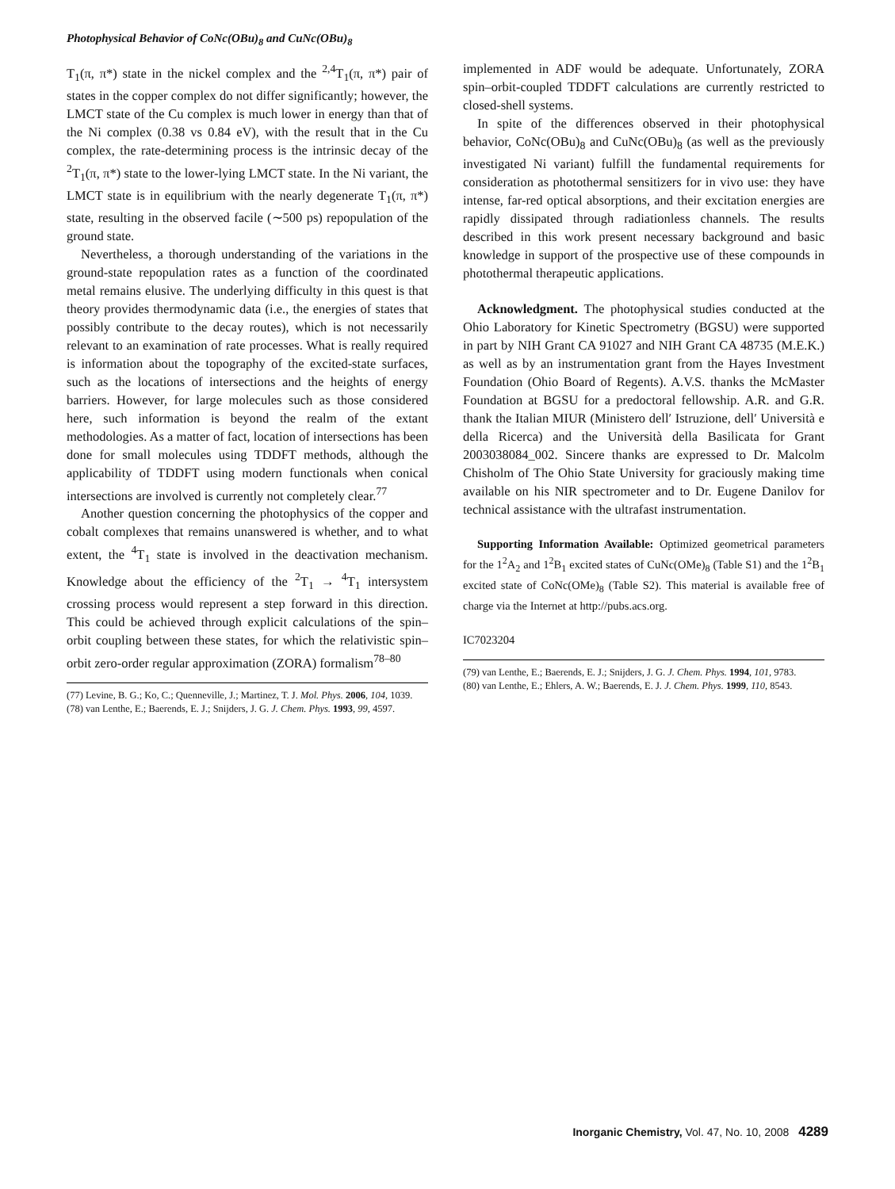Photophysical Behavior of CoNc(OBu)<sub>8</sub> and CuNc(OBu)<sub>8</sub>
T<sub>1</sub>(π, π*) state in the nickel complex and the <sup>2,4</sup>T<sub>1</sub>(π, π*) pair of states in the copper complex do not differ significantly; however, the LMCT state of the Cu complex is much lower in energy than that of the Ni complex (0.38 vs 0.84 eV), with the result that in the Cu complex, the rate-determining process is the intrinsic decay of the <sup>2</sup>T<sub>1</sub>(π, π*) state to the lower-lying LMCT state. In the Ni variant, the LMCT state is in equilibrium with the nearly degenerate T<sub>1</sub>(π, π*) state, resulting in the observed facile (∼500 ps) repopulation of the ground state.
Nevertheless, a thorough understanding of the variations in the ground-state repopulation rates as a function of the coordinated metal remains elusive. The underlying difficulty in this quest is that theory provides thermodynamic data (i.e., the energies of states that possibly contribute to the decay routes), which is not necessarily relevant to an examination of rate processes. What is really required is information about the topography of the excited-state surfaces, such as the locations of intersections and the heights of energy barriers. However, for large molecules such as those considered here, such information is beyond the realm of the extant methodologies. As a matter of fact, location of intersections has been done for small molecules using TDDFT methods, although the applicability of TDDFT using modern functionals when conical intersections are involved is currently not completely clear.<sup>77</sup>
Another question concerning the photophysics of the copper and cobalt complexes that remains unanswered is whether, and to what extent, the <sup>4</sup>T<sub>1</sub> state is involved in the deactivation mechanism. Knowledge about the efficiency of the <sup>2</sup>T<sub>1</sub> → <sup>4</sup>T<sub>1</sub> intersystem crossing process would represent a step forward in this direction. This could be achieved through explicit calculations of the spin–orbit coupling between these states, for which the relativistic spin–orbit zero-order regular approximation (ZORA) formalism<sup>78–80</sup>
(77) Levine, B. G.; Ko, C.; Quenneville, J.; Martinez, T. J. Mol. Phys. 2006, 104, 1039.
(78) van Lenthe, E.; Baerends, E. J.; Snijders, J. G. J. Chem. Phys. 1993, 99, 4597.
implemented in ADF would be adequate. Unfortunately, ZORA spin–orbit-coupled TDDFT calculations are currently restricted to closed-shell systems.
In spite of the differences observed in their photophysical behavior, CoNc(OBu)<sub>8</sub> and CuNc(OBu)<sub>8</sub> (as well as the previously investigated Ni variant) fulfill the fundamental requirements for consideration as photothermal sensitizers for in vivo use: they have intense, far-red optical absorptions, and their excitation energies are rapidly dissipated through radiationless channels. The results described in this work present necessary background and basic knowledge in support of the prospective use of these compounds in photothermal therapeutic applications.
Acknowledgment. The photophysical studies conducted at the Ohio Laboratory for Kinetic Spectrometry (BGSU) were supported in part by NIH Grant CA 91027 and NIH Grant CA 48735 (M.E.K.) as well as by an instrumentation grant from the Hayes Investment Foundation (Ohio Board of Regents). A.V.S. thanks the McMaster Foundation at BGSU for a predoctoral fellowship. A.R. and G.R. thank the Italian MIUR (Ministero dell′ Istruzione, dell′ Università e della Ricerca) and the Università della Basilicata for Grant 2003038084_002. Sincere thanks are expressed to Dr. Malcolm Chisholm of The Ohio State University for graciously making time available on his NIR spectrometer and to Dr. Eugene Danilov for technical assistance with the ultrafast instrumentation.
Supporting Information Available: Optimized geometrical parameters for the 1<sup>2</sup>A<sub>2</sub> and 1<sup>2</sup>B<sub>1</sub> excited states of CuNc(OMe)<sub>8</sub> (Table S1) and the 1<sup>2</sup>B<sub>1</sub> excited state of CoNc(OMe)<sub>8</sub> (Table S2). This material is available free of charge via the Internet at http://pubs.acs.org.
IC7023204
(79) van Lenthe, E.; Baerends, E. J.; Snijders, J. G. J. Chem. Phys. 1994, 101, 9783.
(80) van Lenthe, E.; Ehlers, A. W.; Baerends, E. J. J. Chem. Phys. 1999, 110, 8543.
Inorganic Chemistry, Vol. 47, No. 10, 2008 4289